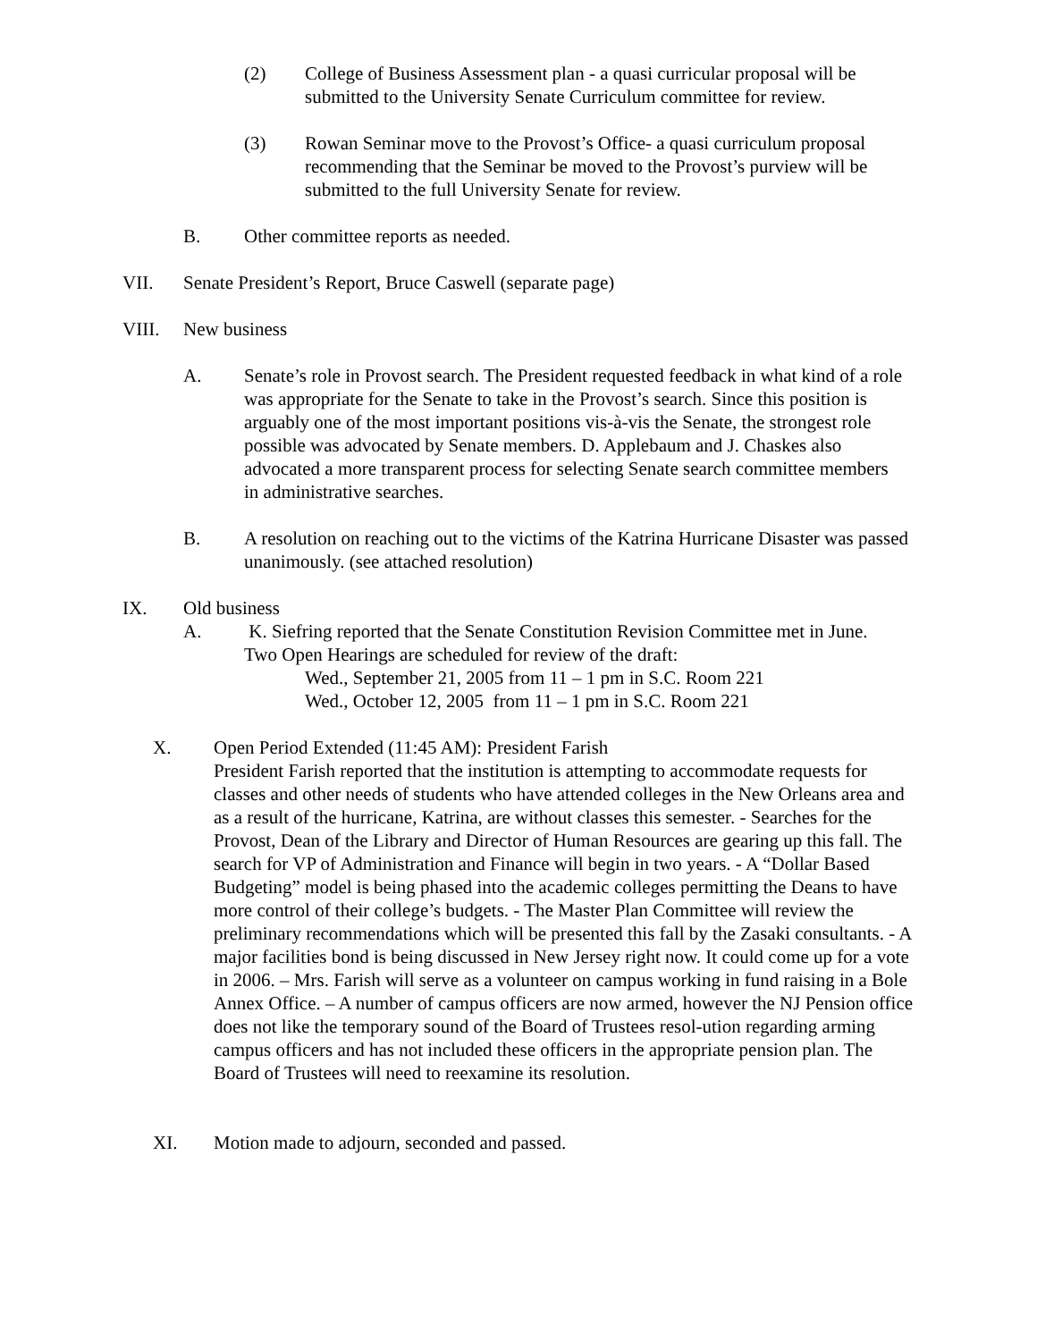(2) College of Business Assessment plan - a quasi curricular proposal will be submitted to the University Senate Curriculum committee for review.
(3) Rowan Seminar move to the Provost’s Office- a quasi curriculum proposal recommending that the Seminar be moved to the Provost’s purview will be submitted to the full University Senate for review.
B. Other committee reports as needed.
VII. Senate President’s Report, Bruce Caswell (separate page)
VIII. New business
A. Senate’s role in Provost search. The President requested feedback in what kind of a role was appropriate for the Senate to take in the Provost’s search. Since this position is arguably one of the most important positions vis-à-vis the Senate, the strongest role possible was advocated by Senate members. D. Applebaum and J. Chaskes also advocated a more transparent process for selecting Senate search committee members in administrative searches.
B. A resolution on reaching out to the victims of the Katrina Hurricane Disaster was passed unanimously. (see attached resolution)
IX. Old business
A. K. Siefring reported that the Senate Constitution Revision Committee met in June. Two Open Hearings are scheduled for review of the draft:
Wed., September 21, 2005 from 11 – 1 pm in S.C. Room 221
Wed., October 12, 2005 from 11 – 1 pm in S.C. Room 221
X. Open Period Extended (11:45 AM): President Farish
President Farish reported that the institution is attempting to accommodate requests for classes and other needs of students who have attended colleges in the New Orleans area and as a result of the hurricane, Katrina, are without classes this semester. - Searches for the Provost, Dean of the Library and Director of Human Resources are gearing up this fall. The search for VP of Administration and Finance will begin in two years. - A “Dollar Based Budgeting” model is being phased into the academic colleges permitting the Deans to have more control of their college’s budgets. - The Master Plan Committee will review the preliminary recommendations which will be presented this fall by the Zasaki consultants. - A major facilities bond is being discussed in New Jersey right now. It could come up for a vote in 2006. – Mrs. Farish will serve as a volunteer on campus working in fund raising in a Bole Annex Office. – A number of campus officers are now armed, however the NJ Pension office does not like the temporary sound of the Board of Trustees resol-ution regarding arming campus officers and has not included these officers in the appropriate pension plan. The Board of Trustees will need to reexamine its resolution.
XI. Motion made to adjourn, seconded and passed.